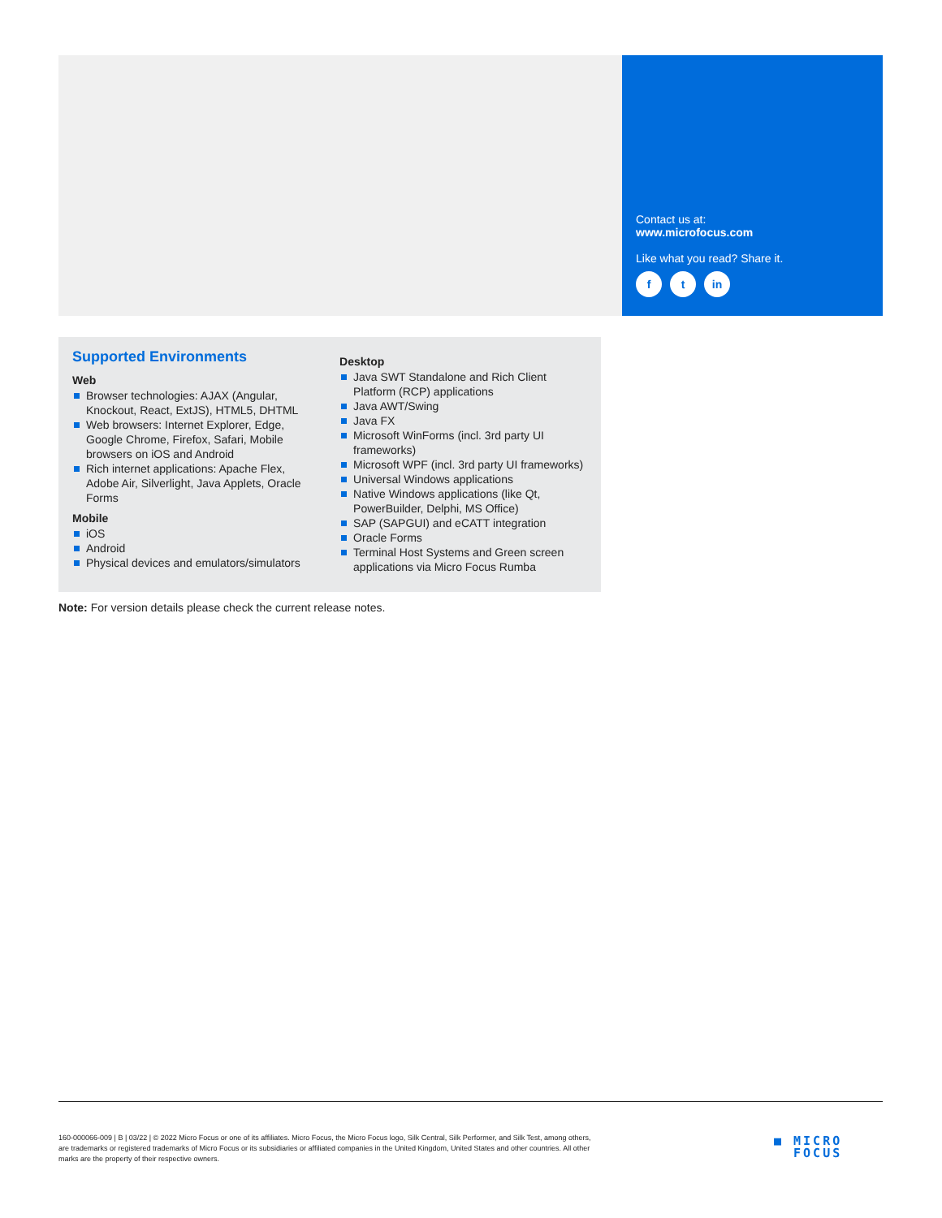Contact us at:
www.microfocus.com
Like what you read? Share it.
f t in
Supported Environments
Web
Browser technologies: AJAX (Angular, Knockout, React, ExtJS), HTML5, DHTML
Web browsers: Internet Explorer, Edge, Google Chrome, Firefox, Safari, Mobile browsers on iOS and Android
Rich internet applications: Apache Flex, Adobe Air, Silverlight, Java Applets, Oracle Forms
Mobile
iOS
Android
Physical devices and emulators/simulators
Desktop
Java SWT Standalone and Rich Client Platform (RCP) applications
Java AWT/Swing
Java FX
Microsoft WinForms (incl. 3rd party UI frameworks)
Microsoft WPF (incl. 3rd party UI frameworks)
Universal Windows applications
Native Windows applications (like Qt, PowerBuilder, Delphi, MS Office)
SAP (SAPGUI) and eCATT integration
Oracle Forms
Terminal Host Systems and Green screen applications via Micro Focus Rumba
Note: For version details please check the current release notes.
160-000066-009 | B | 03/22 | © 2022 Micro Focus or one of its affiliates. Micro Focus, the Micro Focus logo, Silk Central, Silk Performer, and Silk Test, among others, are trademarks or registered trademarks of Micro Focus or its subsidiaries or affiliated companies in the United Kingdom, United States and other countries. All other marks are the property of their respective owners.
■ MICRO
FOCUS